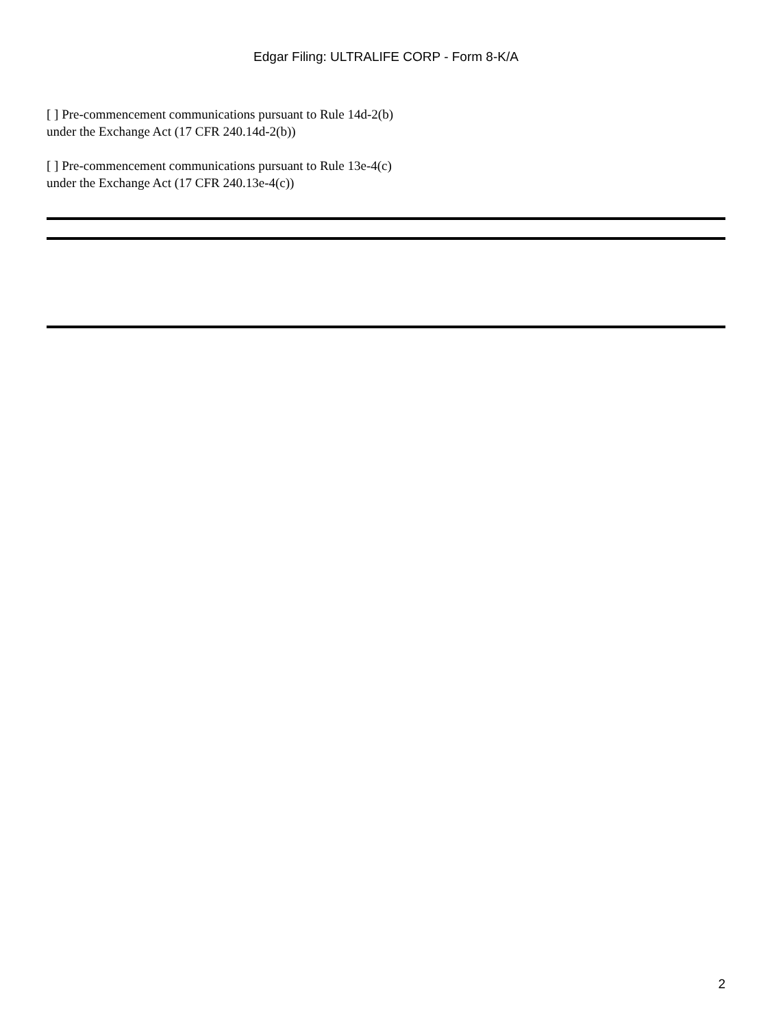Edgar Filing: ULTRALIFE CORP - Form 8-K/A
[ ] Pre-commencement communications pursuant to Rule 14d-2(b)
under the Exchange Act (17 CFR 240.14d-2(b))
[ ] Pre-commencement communications pursuant to Rule 13e-4(c)
under the Exchange Act (17 CFR 240.13e-4(c))
2